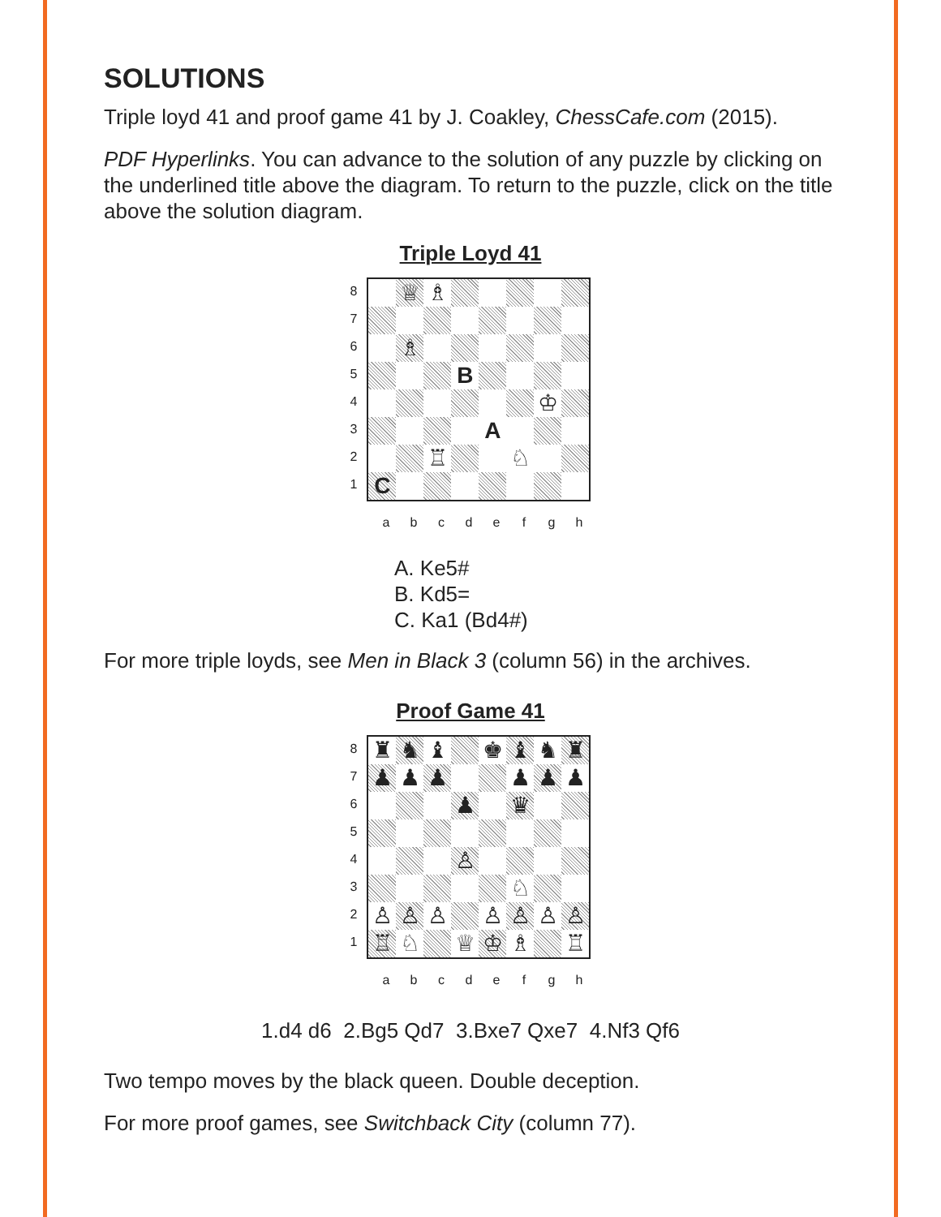SOLUTIONS
Triple loyd 41 and proof game 41 by J. Coakley, ChessCafe.com (2015).
PDF Hyperlinks. You can advance to the solution of any puzzle by clicking on the underlined title above the diagram. To return to the puzzle, click on the title above the solution diagram.
Triple Loyd 41
87654321
♕
♗
♗
B
♔
A
♖
♘
C
abcdefgh
A. Ke5#
B. Kd5=
C. Ka1 (Bd4#)
For more triple loyds, see Men in Black 3 (column 56) in the archives.
Proof Game 41
87654321
♜
♞
♝
♚
♝
♞
♜
♟
♟
♟
♟
♟
♟
♟
♛
♙
♘
♙
♙
♙
♙
♙
♙
♙
♖
♘
♕
♔
♗
♖
abcdefgh
1.d4 d6 2.Bg5 Qd7 3.Bxe7 Qxe7 4.Nf3 Qf6
Two tempo moves by the black queen. Double deception.
For more proof games, see Switchback City (column 77).